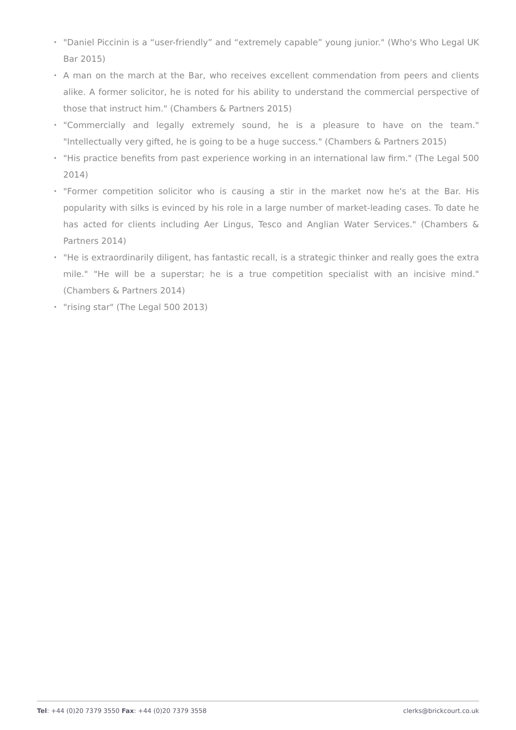• "Daniel Piccinin is a “user-friendly” and “extremely capable” young junior." (Who's Who Legal UK Bar 2015)
• A man on the march at the Bar, who receives excellent commendation from peers and clients alike. A former solicitor, he is noted for his ability to understand the commercial perspective of those that instruct him." (Chambers & Partners 2015)
• "Commercially and legally extremely sound, he is a pleasure to have on the team." "Intellectually very gifted, he is going to be a huge success." (Chambers & Partners 2015)
• "His practice benefits from past experience working in an international law firm." (The Legal 500 2014)
• "Former competition solicitor who is causing a stir in the market now he's at the Bar. His popularity with silks is evinced by his role in a large number of market-leading cases. To date he has acted for clients including Aer Lingus, Tesco and Anglian Water Services." (Chambers & Partners 2014)
• "He is extraordinarily diligent, has fantastic recall, is a strategic thinker and really goes the extra mile." "He will be a superstar; he is a true competition specialist with an incisive mind." (Chambers & Partners 2014)
• "rising star" (The Legal 500 2013)
Tel: +44 (0)20 7379 3550 Fax: +44 (0)20 7379 3558 clerks@brickcourt.co.uk